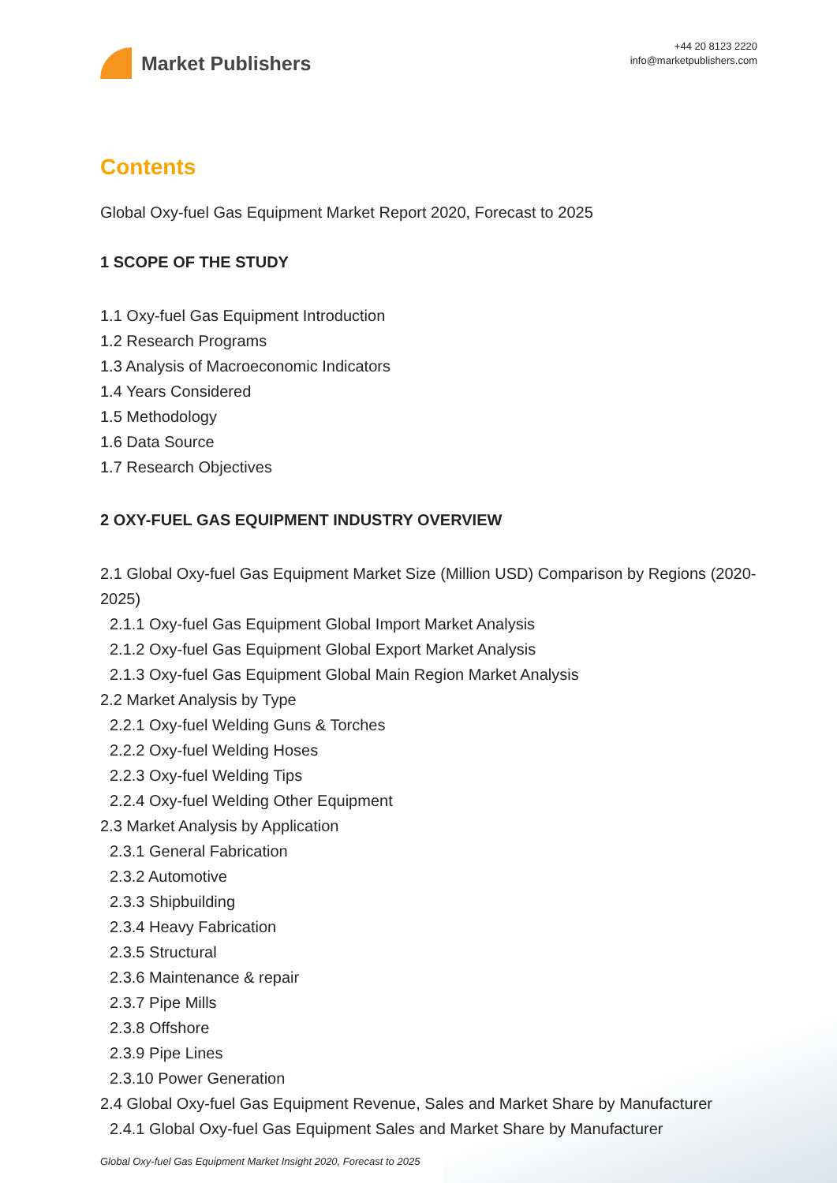Market Publishers
+44 20 8123 2220
info@marketpublishers.com
Contents
Global Oxy-fuel Gas Equipment Market Report 2020, Forecast to 2025
1 SCOPE OF THE STUDY
1.1 Oxy-fuel Gas Equipment Introduction
1.2 Research Programs
1.3 Analysis of Macroeconomic Indicators
1.4 Years Considered
1.5 Methodology
1.6 Data Source
1.7 Research Objectives
2 OXY-FUEL GAS EQUIPMENT INDUSTRY OVERVIEW
2.1 Global Oxy-fuel Gas Equipment Market Size (Million USD) Comparison by Regions (2020-2025)
2.1.1 Oxy-fuel Gas Equipment Global Import Market Analysis
2.1.2 Oxy-fuel Gas Equipment Global Export Market Analysis
2.1.3 Oxy-fuel Gas Equipment Global Main Region Market Analysis
2.2 Market Analysis by Type
2.2.1 Oxy-fuel Welding Guns & Torches
2.2.2 Oxy-fuel Welding Hoses
2.2.3 Oxy-fuel Welding Tips
2.2.4 Oxy-fuel Welding Other Equipment
2.3 Market Analysis by Application
2.3.1 General Fabrication
2.3.2 Automotive
2.3.3 Shipbuilding
2.3.4 Heavy Fabrication
2.3.5 Structural
2.3.6 Maintenance & repair
2.3.7 Pipe Mills
2.3.8 Offshore
2.3.9 Pipe Lines
2.3.10 Power Generation
2.4 Global Oxy-fuel Gas Equipment Revenue, Sales and Market Share by Manufacturer
2.4.1 Global Oxy-fuel Gas Equipment Sales and Market Share by Manufacturer
Global Oxy-fuel Gas Equipment Market Insight 2020, Forecast to 2025